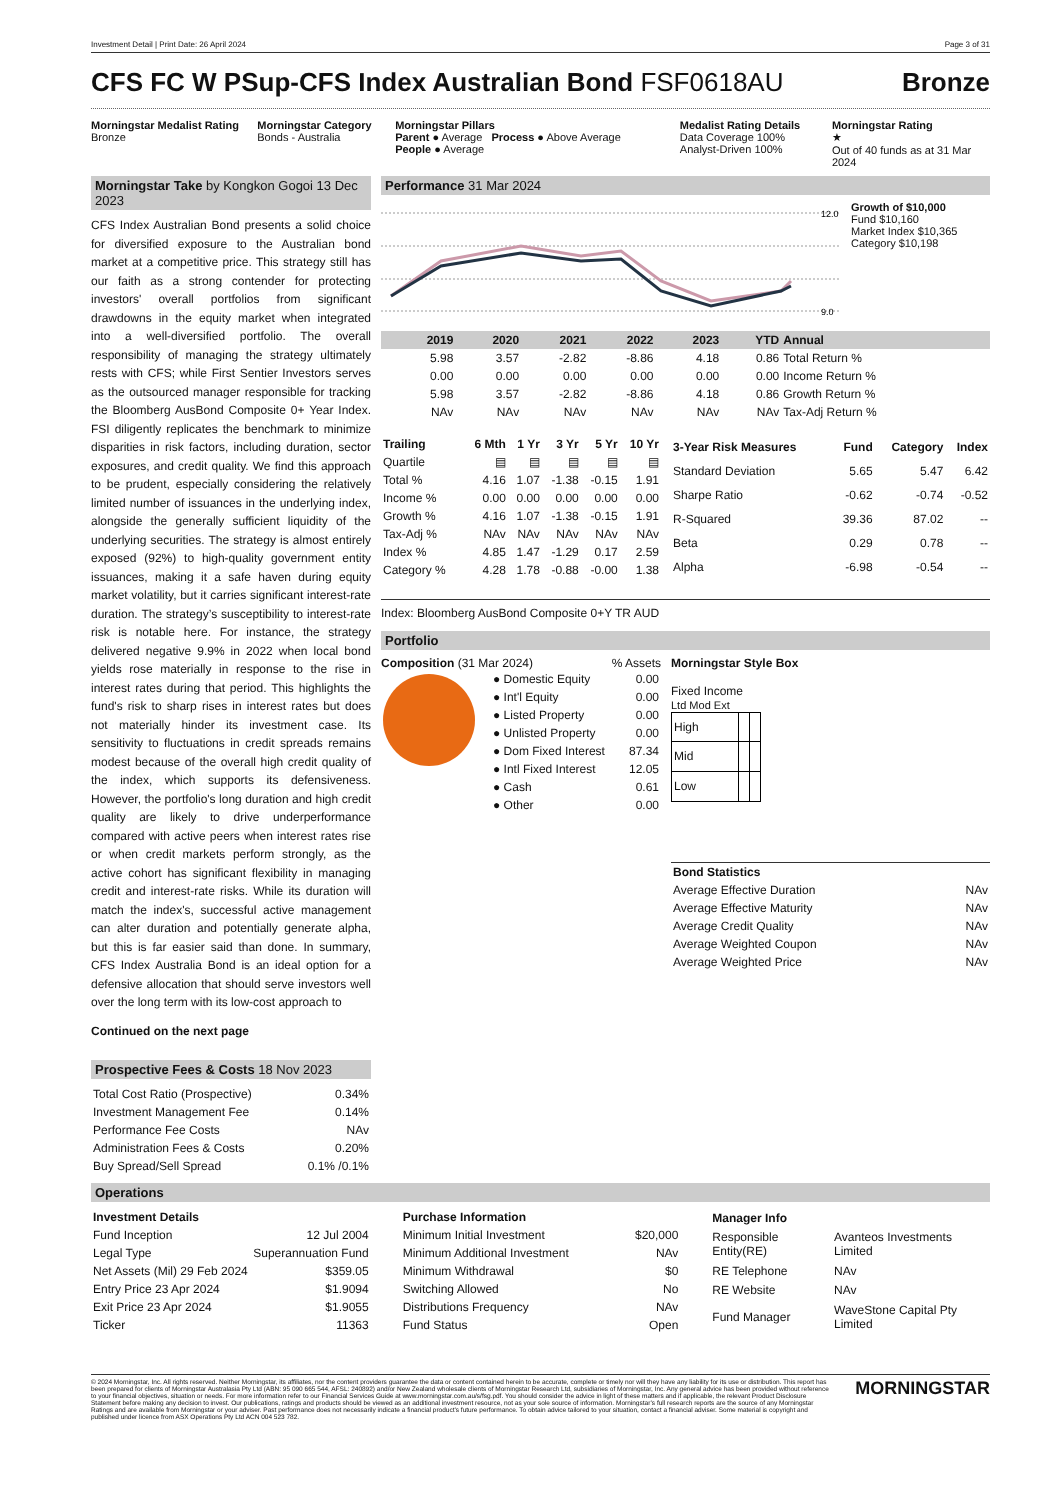Investment Detail | Print Date: 26 April 2024 Page 3 of 31
CFS FC W PSup-CFS Index Australian Bond FSF0618AU
Bronze
Morningstar Medalist Rating
Bronze
Morningstar Category
Bonds - Australia
Morningstar Pillars
Parent ● Average Process ● Above Average
People ● Average
Medalist Rating Details
Data Coverage 100%
Analyst-Driven 100%
Morningstar Rating
★
Out of 40 funds as at 31 Mar 2024
Morningstar Take by Kongkon Gogoi 13 Dec 2023
CFS Index Australian Bond presents a solid choice for diversified exposure to the Australian bond market at a competitive price. This strategy still has our faith as a strong contender for protecting investors' overall portfolios from significant drawdowns in the equity market when integrated into a well-diversified portfolio. The overall responsibility of managing the strategy ultimately rests with CFS; while First Sentier Investors serves as the outsourced manager responsible for tracking the Bloomberg AusBond Composite 0+ Year Index. FSI diligently replicates the benchmark to minimize disparities in risk factors, including duration, sector exposures, and credit quality. We find this approach to be prudent, especially considering the relatively limited number of issuances in the underlying index, alongside the generally sufficient liquidity of the underlying securities. The strategy is almost entirely exposed (92%) to high-quality government entity issuances, making it a safe haven during equity market volatility, but it carries significant interest-rate duration. The strategy’s susceptibility to interest-rate risk is notable here. For instance, the strategy delivered negative 9.9% in 2022 when local bond yields rose materially in response to the rise in interest rates during that period. This highlights the fund's risk to sharp rises in interest rates but does not materially hinder its investment case. Its sensitivity to fluctuations in credit spreads remains modest because of the overall high credit quality of the index, which supports its defensiveness. However, the portfolio's long duration and high credit quality are likely to drive underperformance compared with active peers when interest rates rise or when credit markets perform strongly, as the active cohort has significant flexibility in managing credit and interest-rate risks. While its duration will match the index's, successful active management can alter duration and potentially generate alpha, but this is far easier said than done. In summary, CFS Index Australia Bond is an ideal option for a defensive allocation that should serve investors well over the long term with its low-cost approach to
Continued on the next page
Prospective Fees & Costs 18 Nov 2023
| Total Cost Ratio (Prospective) | 0.34% |
| Investment Management Fee | 0.14% |
| Performance Fee Costs | NAv |
| Administration Fees & Costs | 0.20% |
| Buy Spread/Sell Spread | 0.1% /0.1% |
Performance 31 Mar 2024
12.0
9.0
Growth of $10,000
Fund $10,160
Market Index $10,365
Category $10,198
| | 2019 | 2020 | 2021 | 2022 | 2023 | YTD | Annual |
| --- | --- | --- | --- | --- | --- | --- | --- |
| | 5.98 | 3.57 | -2.82 | -8.86 | 4.18 | 0.86 | Total Return % |
| | 0.00 | 0.00 | 0.00 | 0.00 | 0.00 | 0.00 | Income Return % |
| | 5.98 | 3.57 | -2.82 | -8.86 | 4.18 | 0.86 | Growth Return % |
| | NAv | NAv | NAv | NAv | NAv | NAv | Tax-Adj Return % |
| Trailing | 6 Mth | 1 Yr | 3 Yr | 5 Yr | 10 Yr |
| --- | --- | --- | --- | --- | --- |
| Quartile | ▤ | ▤ | ▤ | ▤ | ▤ |
| Total % | 4.16 | 1.07 | -1.38 | -0.15 | 1.91 |
| Income % | 0.00 | 0.00 | 0.00 | 0.00 | 0.00 |
| Growth % | 4.16 | 1.07 | -1.38 | -0.15 | 1.91 |
| Tax-Adj % | NAv | NAv | NAv | NAv | NAv |
| Index % | 4.85 | 1.47 | -1.29 | 0.17 | 2.59 |
| Category % | 4.28 | 1.78 | -0.88 | -0.00 | 1.38 |
| 3-Year Risk Measures | Fund | Category | Index |
| --- | --- | --- | --- |
| Standard Deviation | 5.65 | 5.47 | 6.42 |
| Sharpe Ratio | -0.62 | -0.74 | -0.52 |
| R-Squared | 39.36 | 87.02 | -- |
| Beta | 0.29 | 0.78 | -- |
| Alpha | -6.98 | -0.54 | -- |
Index: Bloomberg AusBond Composite 0+Y TR AUD
Portfolio
Composition (31 Mar 2024) % Assets
| ● Domestic Equity | 0.00 |
| ● Int'l Equity | 0.00 |
| ● Listed Property | 0.00 |
| ● Unlisted Property | 0.00 |
| ● Dom Fixed Interest | 87.34 |
| ● Intl Fixed Interest | 12.05 |
| ● Cash | 0.61 |
| ● Other | 0.00 |
Morningstar Style Box
Fixed Income
Ltd Mod Ext
| High | | |
| Mid | | |
| Low | | |
| Bond Statistics | |
| Average Effective Duration | NAv |
| Average Effective Maturity | NAv |
| Average Credit Quality | NAv |
| Average Weighted Coupon | NAv |
| Average Weighted Price | NAv |
Operations
| Investment Details | |
| Fund Inception | 12 Jul 2004 |
| Legal Type | Superannuation Fund |
| Net Assets (Mil) 29 Feb 2024 | $359.05 |
| Entry Price 23 Apr 2024 | $1.9094 |
| Exit Price 23 Apr 2024 | $1.9055 |
| Ticker | 11363 |
| Purchase Information | |
| Minimum Initial Investment | $20,000 |
| Minimum Additional Investment | NAv |
| Minimum Withdrawal | $0 |
| Switching Allowed | No |
| Distributions Frequency | NAv |
| Fund Status | Open |
| Manager Info | |
| Responsible Entity(RE) | Avanteos Investments Limited |
| RE Telephone | NAv |
| RE Website | NAv |
| Fund Manager | WaveStone Capital Pty Limited |
© 2024 Morningstar, Inc. All rights reserved. Neither Morningstar, its affiliates, nor the content providers guarantee the data or content contained herein to be accurate, complete or timely nor will they have any liability for its use or distribution. This report has been prepared for clients of Morningstar Australasia Pty Ltd (ABN: 95 090 665 544, AFSL: 240892) and/or New Zealand wholesale clients of Morningstar Research Ltd, subsidiaries of Morningstar, Inc. Any general advice has been provided without reference to your financial objectives, situation or needs. For more information refer to our Financial Services Guide at www.morningstar.com.au/s/fsg.pdf. You should consider the advice in light of these matters and if applicable, the relevant Product Disclosure Statement before making any decision to invest. Our publications, ratings and products should be viewed as an additional investment resource, not as your sole source of information. Morningstar’s full research reports are the source of any Morningstar Ratings and are available from Morningstar or your adviser. Past performance does not necessarily indicate a financial product’s future performance. To obtain advice tailored to your situation, contact a financial adviser. Some material is copyright and published under licence from ASX Operations Pty Ltd ACN 004 523 782.
MORNINGSTAR